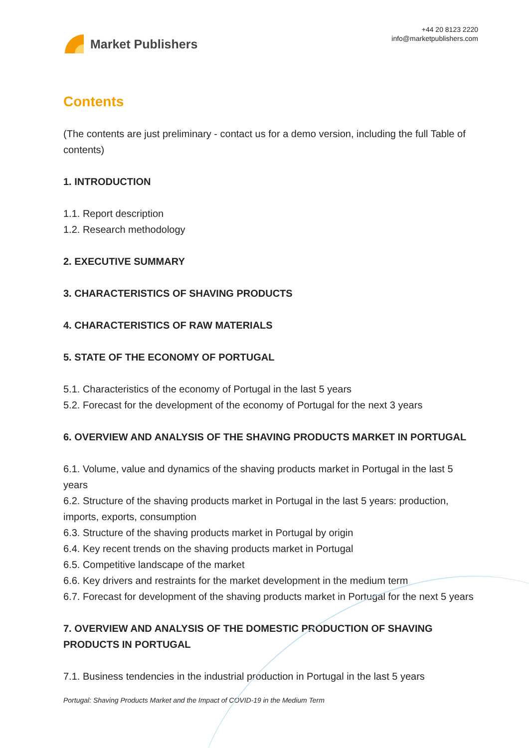Market Publishers
+44 20 8123 2220
info@marketpublishers.com
Contents
(The contents are just preliminary - contact us for a demo version, including the full Table of contents)
1. INTRODUCTION
1.1. Report description
1.2. Research methodology
2. EXECUTIVE SUMMARY
3. CHARACTERISTICS OF SHAVING PRODUCTS
4. CHARACTERISTICS OF RAW MATERIALS
5. STATE OF THE ECONOMY OF PORTUGAL
5.1. Characteristics of the economy of Portugal in the last 5 years
5.2. Forecast for the development of the economy of Portugal for the next 3 years
6. OVERVIEW AND ANALYSIS OF THE SHAVING PRODUCTS MARKET IN PORTUGAL
6.1. Volume, value and dynamics of the shaving products market in Portugal in the last 5 years
6.2. Structure of the shaving products market in Portugal in the last 5 years: production, imports, exports, consumption
6.3. Structure of the shaving products market in Portugal by origin
6.4. Key recent trends on the shaving products market in Portugal
6.5. Competitive landscape of the market
6.6. Key drivers and restraints for the market development in the medium term
6.7. Forecast for development of the shaving products market in Portugal for the next 5 years
7. OVERVIEW AND ANALYSIS OF THE DOMESTIC PRODUCTION OF SHAVING PRODUCTS IN PORTUGAL
7.1. Business tendencies in the industrial production in Portugal in the last 5 years
Portugal: Shaving Products Market and the Impact of COVID-19 in the Medium Term